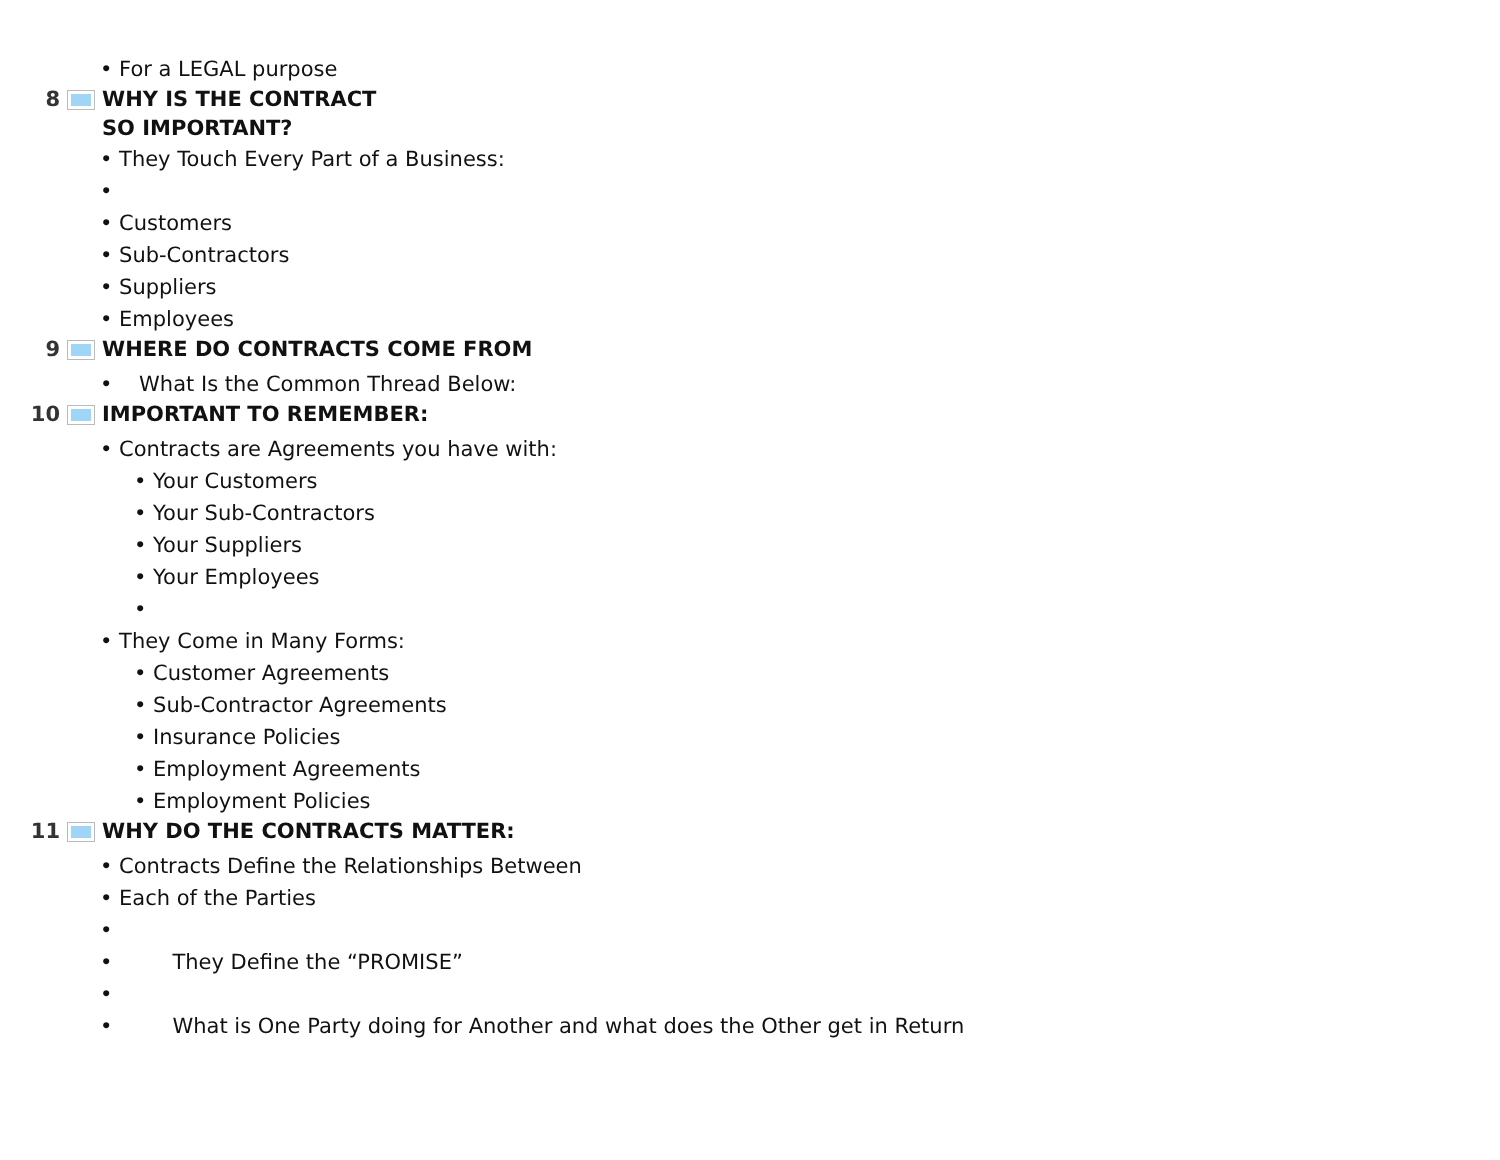• For a LEGAL purpose
8 WHY IS THE CONTRACT
SO IMPORTANT?
• They Touch Every Part of a Business:
•
• Customers
• Sub-Contractors
• Suppliers
• Employees
9 WHERE DO CONTRACTS COME FROM
• What Is the Common Thread Below:
10 IMPORTANT TO REMEMBER:
• Contracts are Agreements you have with:
• Your Customers
• Your Sub-Contractors
• Your Suppliers
• Your Employees
•
• They Come in Many Forms:
• Customer Agreements
• Sub-Contractor Agreements
• Insurance Policies
• Employment Agreements
• Employment Policies
11 WHY DO THE CONTRACTS MATTER:
• Contracts Define the Relationships Between
• Each of the Parties
•
• They Define the “PROMISE”
•
• What is One Party doing for Another and what does the Other get in Return